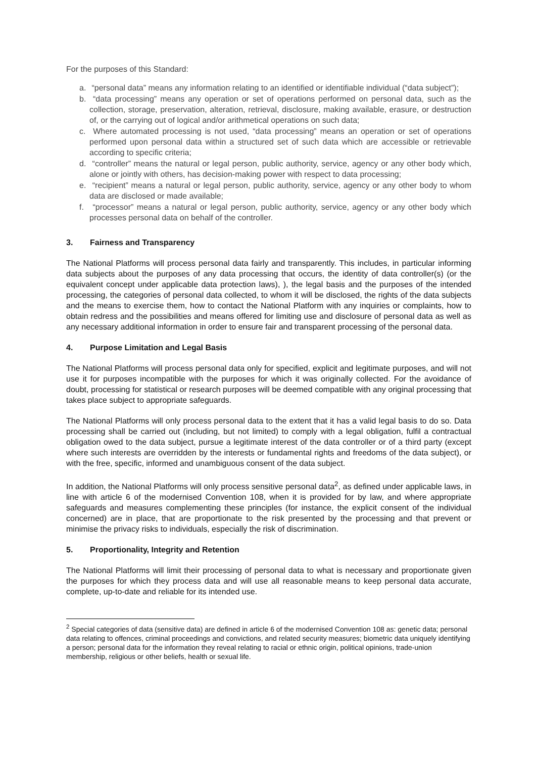For the purposes of this Standard:
a. “personal data” means any information relating to an identified or identifiable individual (“data subject”);
b. “data processing” means any operation or set of operations performed on personal data, such as the collection, storage, preservation, alteration, retrieval, disclosure, making available, erasure, or destruction of, or the carrying out of logical and/or arithmetical operations on such data;
c. Where automated processing is not used, “data processing” means an operation or set of operations performed upon personal data within a structured set of such data which are accessible or retrievable according to specific criteria;
d. “controller” means the natural or legal person, public authority, service, agency or any other body which, alone or jointly with others, has decision-making power with respect to data processing;
e. “recipient” means a natural or legal person, public authority, service, agency or any other body to whom data are disclosed or made available;
f. “processor” means a natural or legal person, public authority, service, agency or any other body which processes personal data on behalf of the controller.
3. Fairness and Transparency
The National Platforms will process personal data fairly and transparently. This includes, in particular informing data subjects about the purposes of any data processing that occurs, the identity of data controller(s) (or the equivalent concept under applicable data protection laws), ), the legal basis and the purposes of the intended processing, the categories of personal data collected, to whom it will be disclosed, the rights of the data subjects and the means to exercise them, how to contact the National Platform with any inquiries or complaints, how to obtain redress and the possibilities and means offered for limiting use and disclosure of personal data as well as any necessary additional information in order to ensure fair and transparent processing of the personal data.
4. Purpose Limitation and Legal Basis
The National Platforms will process personal data only for specified, explicit and legitimate purposes, and will not use it for purposes incompatible with the purposes for which it was originally collected. For the avoidance of doubt, processing for statistical or research purposes will be deemed compatible with any original processing that takes place subject to appropriate safeguards.
The National Platforms will only process personal data to the extent that it has a valid legal basis to do so. Data processing shall be carried out (including, but not limited) to comply with a legal obligation, fulfil a contractual obligation owed to the data subject, pursue a legitimate interest of the data controller or of a third party (except where such interests are overridden by the interests or fundamental rights and freedoms of the data subject), or with the free, specific, informed and unambiguous consent of the data subject.
In addition, the National Platforms will only process sensitive personal data<sup>2</sup>, as defined under applicable laws, in line with article 6 of the modernised Convention 108, when it is provided for by law, and where appropriate safeguards and measures complementing these principles (for instance, the explicit consent of the individual concerned) are in place, that are proportionate to the risk presented by the processing and that prevent or minimise the privacy risks to individuals, especially the risk of discrimination.
5. Proportionality, Integrity and Retention
The National Platforms will limit their processing of personal data to what is necessary and proportionate given the purposes for which they process data and will use all reasonable means to keep personal data accurate, complete, up-to-date and reliable for its intended use.
<sup>2</sup> Special categories of data (sensitive data) are defined in article 6 of the modernised Convention 108 as: genetic data; personal data relating to offences, criminal proceedings and convictions, and related security measures; biometric data uniquely identifying a person; personal data for the information they reveal relating to racial or ethnic origin, political opinions, trade-union membership, religious or other beliefs, health or sexual life.